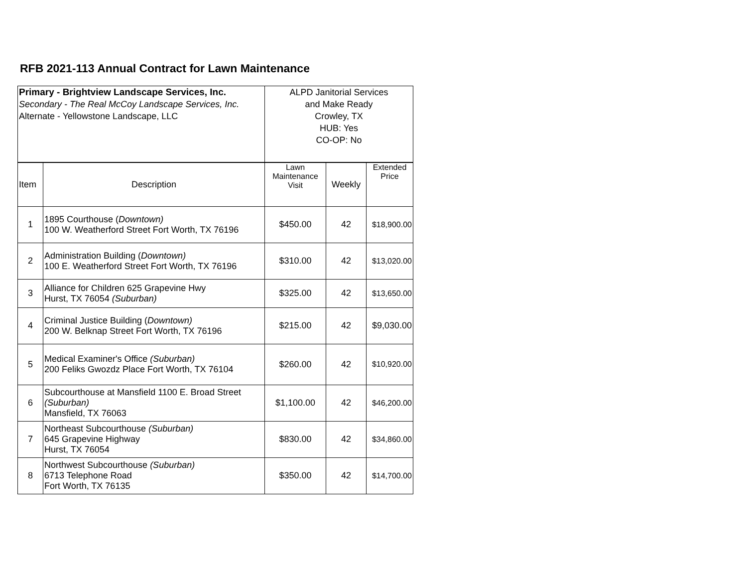RFB 2021-113 Annual Contract for Lawn Maintenance
| Primary - Brightview Landscape Services, Inc. Secondary - The Real McCoy Landscape Services, Inc. Alternate - Yellowstone Landscape, LLC | | ALPD Janitorial Services and Make Ready Crowley, TX HUB: Yes CO-OP: No | | |
| Item | Description | Lawn Maintenance Visit | Weekly | Extended Price |
| 1 | 1895 Courthouse ( Downtown) 100 W. Weatherford Street Fort Worth, TX 76196 | $450.00 | 42 | $18,900.00 |
| 2 | Administration Building ( Downtown) 100 E. Weatherford Street Fort Worth, TX 76196 | $310.00 | 42 | $13,020.00 |
| 3 | Alliance for Children 625 Grapevine Hwy Hurst, TX 76054 (Suburban) | $325.00 | 42 | $13,650.00 |
| 4 | Criminal Justice Building ( Downtown) 200 W. Belknap Street Fort Worth, TX 76196 | $215.00 | 42 | $9,030.00 |
| 5 | Medical Examiner's Office (Suburban) 200 Feliks Gwozdz Place Fort Worth, TX 76104 | $260.00 | 42 | $10,920.00 |
| 6 | Subcourthouse at Mansfield 1100 E. Broad Street (Suburban) Mansfield, TX 76063 | $1,100.00 | 42 | $46,200.00 |
| 7 | Northeast Subcourthouse (Suburban) 645 Grapevine Highway Hurst, TX 76054 | $830.00 | 42 | $34,860.00 |
| 8 | Northwest Subcourthouse (Suburban) 6713 Telephone Road Fort Worth, TX 76135 | $350.00 | 42 | $14,700.00 |